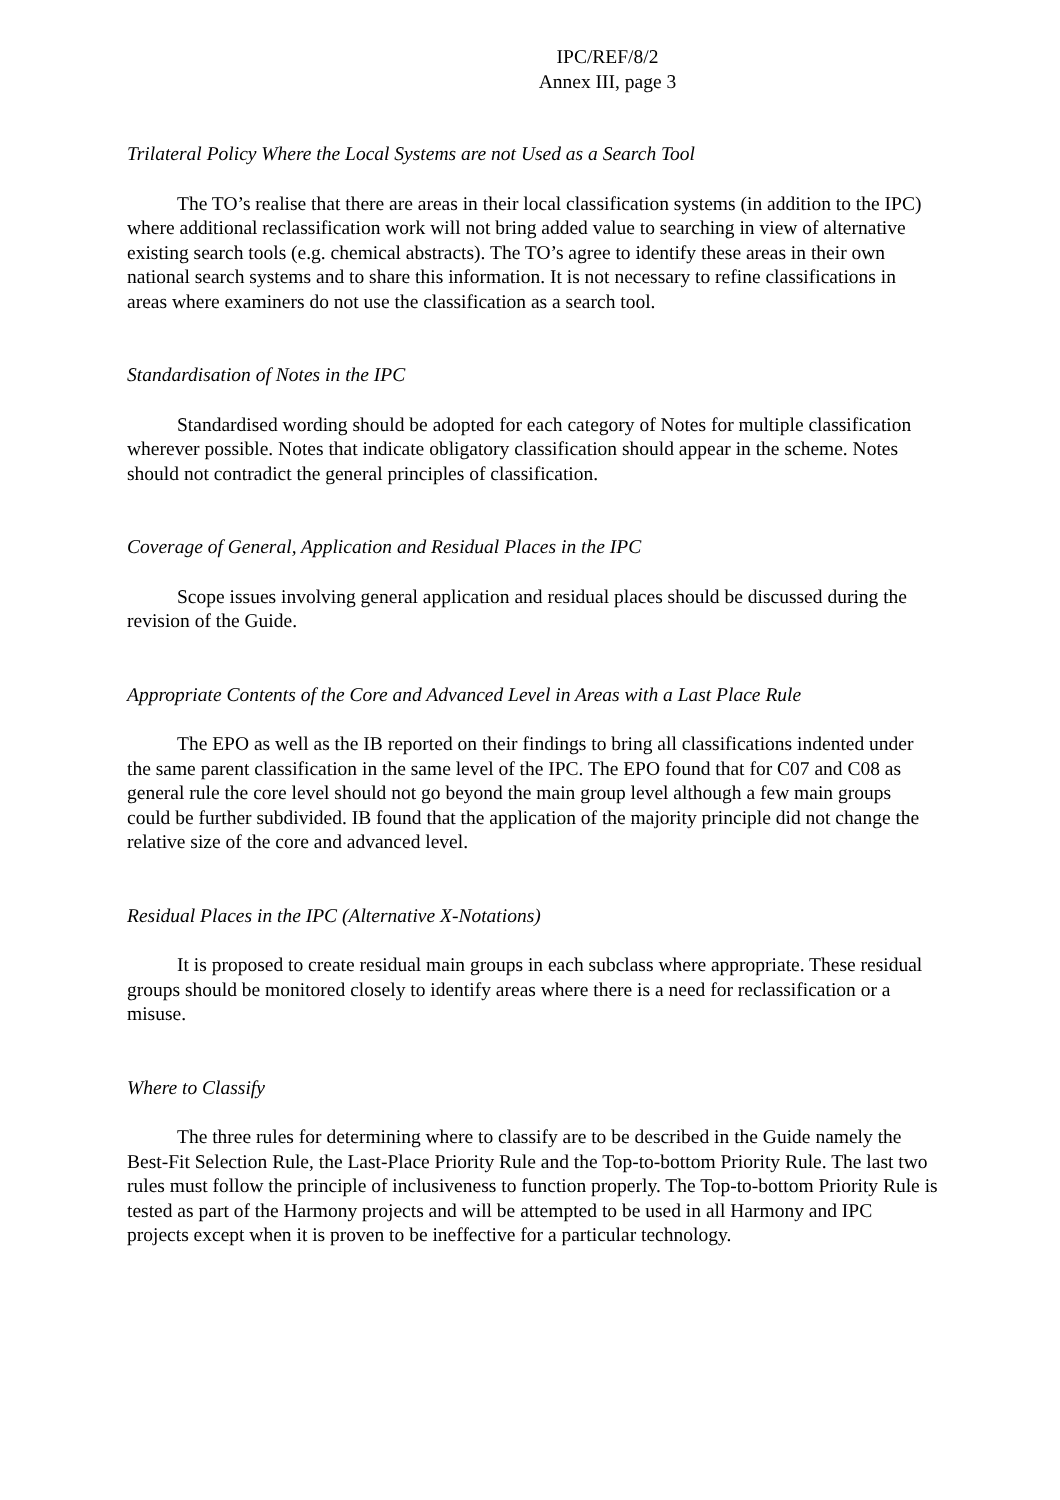IPC/REF/8/2
Annex III, page 3
Trilateral Policy Where the Local Systems are not Used as a Search Tool
The TO’s realise that there are areas in their local classification systems (in addition to the IPC) where additional reclassification work will not bring added value to searching in view of alternative existing search tools (e.g. chemical abstracts). The TO’s agree to identify these areas in their own national search systems and to share this information. It is not necessary to refine classifications in areas where examiners do not use the classification as a search tool.
Standardisation of Notes in the IPC
Standardised wording should be adopted for each category of Notes for multiple classification wherever possible. Notes that indicate obligatory classification should appear in the scheme. Notes should not contradict the general principles of classification.
Coverage of General, Application and Residual Places in the IPC
Scope issues involving general application and residual places should be discussed during the revision of the Guide.
Appropriate Contents of the Core and Advanced Level in Areas with a Last Place Rule
The EPO as well as the IB reported on their findings to bring all classifications indented under the same parent classification in the same level of the IPC. The EPO found that for C07 and C08 as general rule the core level should not go beyond the main group level although a few main groups could be further subdivided. IB found that the application of the majority principle did not change the relative size of the core and advanced level.
Residual Places in the IPC (Alternative X-Notations)
It is proposed to create residual main groups in each subclass where appropriate. These residual groups should be monitored closely to identify areas where there is a need for reclassification or a misuse.
Where to Classify
The three rules for determining where to classify are to be described in the Guide namely the Best-Fit Selection Rule, the Last-Place Priority Rule and the Top-to-bottom Priority Rule. The last two rules must follow the principle of inclusiveness to function properly. The Top-to-bottom Priority Rule is tested as part of the Harmony projects and will be attempted to be used in all Harmony and IPC projects except when it is proven to be ineffective for a particular technology.